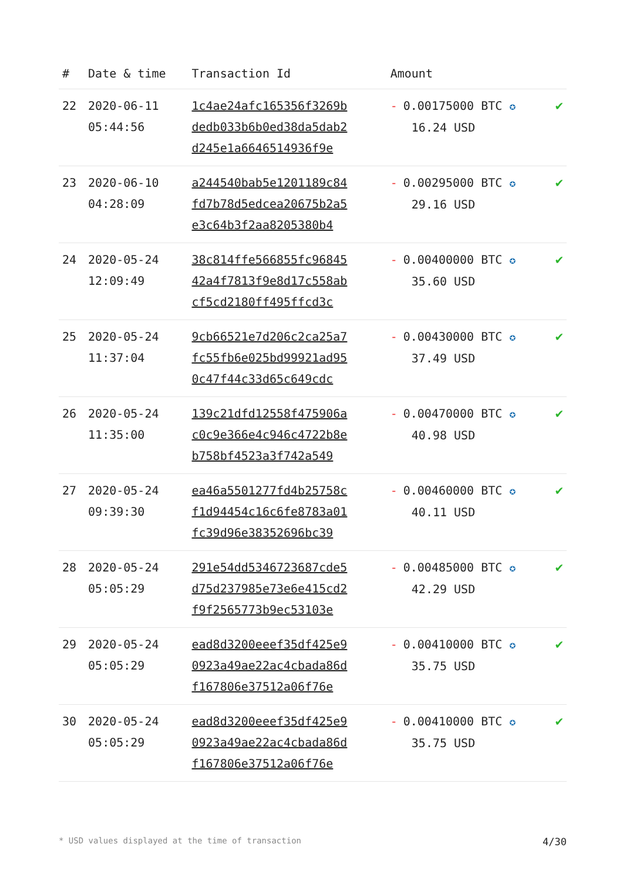| # | Date & time | Transaction Id | Amount | |
| --- | --- | --- | --- | --- |
| 22 | 2020-06-11 05:44:56 | 1c4ae24afc165356f3269b dedb033b6b0ed38da5dab2 d245e1a6646514936f9e | - 0.00175000 BTC ✪ 16.24 USD | ✔ |
| 23 | 2020-06-10 04:28:09 | a244540bab5e1201189c84 fd7b78d5edcea20675b2a5 e3c64b3f2aa8205380b4 | - 0.00295000 BTC ✪ 29.16 USD | ✔ |
| 24 | 2020-05-24 12:09:49 | 38c814ffe566855fc96845 42a4f7813f9e8d17c558ab cf5cd2180ff495ffcd3c | - 0.00400000 BTC ✪ 35.60 USD | ✔ |
| 25 | 2020-05-24 11:37:04 | 9cb66521e7d206c2ca25a7 fc55fb6e025bd99921ad95 0c47f44c33d65c649cdc | - 0.00430000 BTC ✪ 37.49 USD | ✔ |
| 26 | 2020-05-24 11:35:00 | 139c21dfd12558f475906a c0c9e366e4c946c4722b8e b758bf4523a3f742a549 | - 0.00470000 BTC ✪ 40.98 USD | ✔ |
| 27 | 2020-05-24 09:39:30 | ea46a5501277fd4b25758c f1d94454c16c6fe8783a01 fc39d96e38352696bc39 | - 0.00460000 BTC ✪ 40.11 USD | ✔ |
| 28 | 2020-05-24 05:05:29 | 291e54dd5346723687cde5 d75d237985e73e6e415cd2 f9f2565773b9ec53103e | - 0.00485000 BTC ✪ 42.29 USD | ✔ |
| 29 | 2020-05-24 05:05:29 | ead8d3200eeef35df425e9 0923a49ae22ac4cbada86d f167806e37512a06f76e | - 0.00410000 BTC ✪ 35.75 USD | ✔ |
| 30 | 2020-05-24 05:05:29 | ead8d3200eeef35df425e9 0923a49ae22ac4cbada86d f167806e37512a06f76e | - 0.00410000 BTC ✪ 35.75 USD | ✔ |
* USD values displayed at the time of transaction 4/30